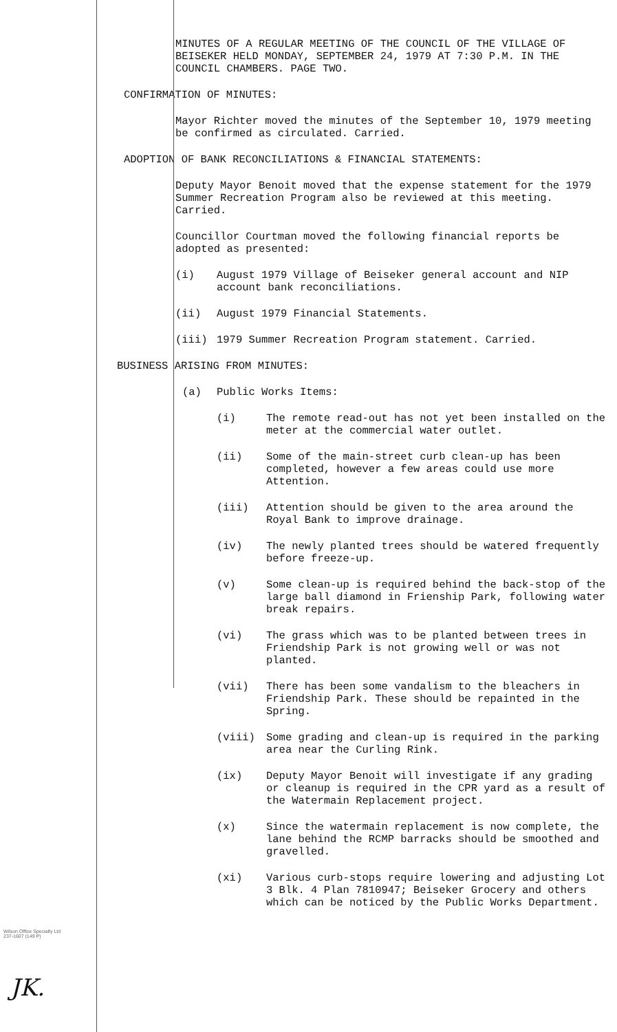MINUTES OF A REGULAR MEETING OF THE COUNCIL OF THE VILLAGE OF BEISEKER HELD MONDAY, SEPTEMBER 24, 1979 AT 7:30 P.M. IN THE COUNCIL CHAMBERS. PAGE TWO.
CONFIRMATION OF MINUTES:
Mayor Richter moved the minutes of the September 10, 1979 meeting be confirmed as circulated. Carried.
ADOPTION OF BANK RECONCILIATIONS & FINANCIAL STATEMENTS:
Deputy Mayor Benoit moved that the expense statement for the 1979 Summer Recreation Program also be reviewed at this meeting. Carried.
Councillor Courtman moved the following financial reports be adopted as presented:
(i) August 1979 Village of Beiseker general account and NIP account bank reconciliations.
(ii) August 1979 Financial Statements.
(iii) 1979 Summer Recreation Program statement. Carried.
BUSINESS ARISING FROM MINUTES:
(a) Public Works Items:
(i) The remote read-out has not yet been installed on the meter at the commercial water outlet.
(ii) Some of the main-street curb clean-up has been completed, however a few areas could use more Attention.
(iii) Attention should be given to the area around the Royal Bank to improve drainage.
(iv) The newly planted trees should be watered frequently before freeze-up.
(v) Some clean-up is required behind the back-stop of the large ball diamond in Frienship Park, following water break repairs.
(vi) The grass which was to be planted between trees in Friendship Park is not growing well or was not planted.
(vii) There has been some vandalism to the bleachers in Friendship Park. These should be repainted in the Spring.
(viii) Some grading and clean-up is required in the parking area near the Curling Rink.
(ix) Deputy Mayor Benoit will investigate if any grading or cleanup is required in the CPR yard as a result of the Watermain Replacement project.
(x) Since the watermain replacement is now complete, the lane behind the RCMP barracks should be smoothed and gravelled.
(xi) Various curb-stops require lowering and adjusting Lot 3 Blk. 4 Plan 7810947; Beiseker Grocery and others which can be noticed by the Public Works Department.
Wilson Office Specialty Ltd
237-1607 (149 P)
JK.